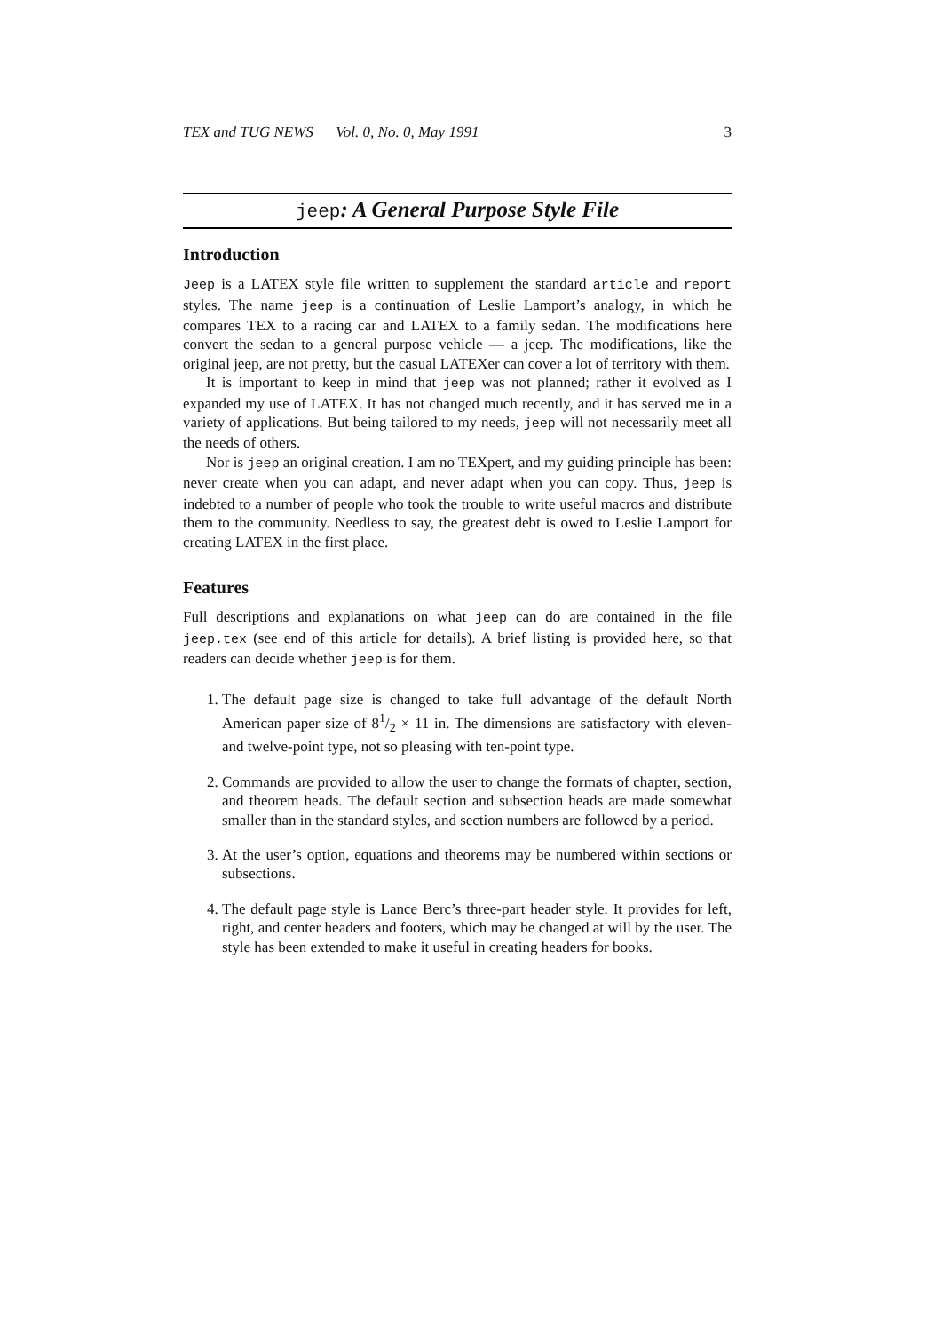TEX and TUG NEWS Vol. 0, No. 0, May 1991 3
jeep: A General Purpose Style File
Introduction
Jeep is a LATEX style file written to supplement the standard article and report styles. The name jeep is a continuation of Leslie Lamport’s analogy, in which he compares TEX to a racing car and LATEX to a family sedan. The modifications here convert the sedan to a general purpose vehicle — a jeep. The modifications, like the original jeep, are not pretty, but the casual LATEXer can cover a lot of territory with them.
It is important to keep in mind that jeep was not planned; rather it evolved as I expanded my use of LATEX. It has not changed much recently, and it has served me in a variety of applications. But being tailored to my needs, jeep will not necessarily meet all the needs of others.
Nor is jeep an original creation. I am no TEXpert, and my guiding principle has been: never create when you can adapt, and never adapt when you can copy. Thus, jeep is indebted to a number of people who took the trouble to write useful macros and distribute them to the community. Needless to say, the greatest debt is owed to Leslie Lamport for creating LATEX in the first place.
Features
Full descriptions and explanations on what jeep can do are contained in the file jeep.tex (see end of this article for details). A brief listing is provided here, so that readers can decide whether jeep is for them.
1. The default page size is changed to take full advantage of the default North American paper size of 81/2 × 11 in. The dimensions are satisfactory with eleven- and twelve-point type, not so pleasing with ten-point type.
2. Commands are provided to allow the user to change the formats of chapter, section, and theorem heads. The default section and subsection heads are made somewhat smaller than in the standard styles, and section numbers are followed by a period.
3. At the user’s option, equations and theorems may be numbered within sections or subsections.
4. The default page style is Lance Berc’s three-part header style. It provides for left, right, and center headers and footers, which may be changed at will by the user. The style has been extended to make it useful in creating headers for books.